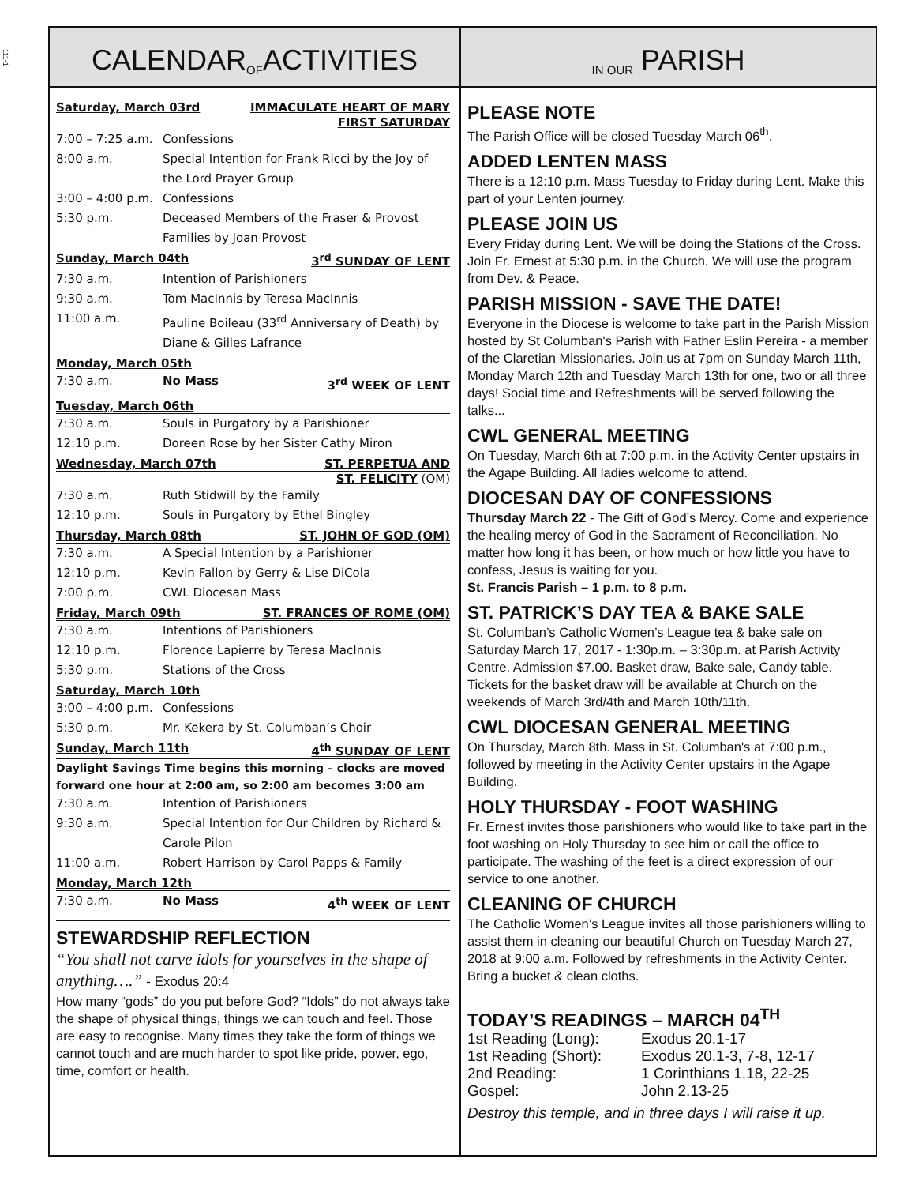111-1
CALENDAR OF ACTIVITIES
IN OUR PARISH
Saturday, March 03rd IMMACULATE HEART OF MARY
FIRST SATURDAY
7:00 – 7:25 a.m. Confessions
8:00 a.m. Special Intention for Frank Ricci by the Joy of the Lord Prayer Group
3:00 – 4:00 p.m. Confessions
5:30 p.m. Deceased Members of the Fraser & Provost Families by Joan Provost
Sunday, March 04th 3<sup>rd</sup> SUNDAY OF LENT
7:30 a.m. Intention of Parishioners
9:30 a.m. Tom MacInnis by Teresa MacInnis
11:00 a.m. Pauline Boileau (33<sup>rd</sup> Anniversary of Death) by Diane & Gilles Lafrance
Monday, March 05th
7:30 a.m. No Mass 3<sup>rd</sup> WEEK OF LENT
Tuesday, March 06th
7:30 a.m. Souls in Purgatory by a Parishioner
12:10 p.m. Doreen Rose by her Sister Cathy Miron
Wednesday, March 07th ST. PERPETUA AND
ST. FELICITY (OM)
7:30 a.m. Ruth Stidwill by the Family
12:10 p.m. Souls in Purgatory by Ethel Bingley
Thursday, March 08th ST. JOHN OF GOD (OM)
7:30 a.m. A Special Intention by a Parishioner
12:10 p.m. Kevin Fallon by Gerry & Lise DiCola
7:00 p.m. CWL Diocesan Mass
Friday, March 09th ST. FRANCES OF ROME (OM)
7:30 a.m. Intentions of Parishioners
12:10 p.m. Florence Lapierre by Teresa MacInnis
5:30 p.m. Stations of the Cross
Saturday, March 10th
3:00 – 4:00 p.m. Confessions
5:30 p.m. Mr. Kekera by St. Columban’s Choir
Sunday, March 11th 4<sup>th</sup> SUNDAY OF LENT
Daylight Savings Time begins this morning – clocks are moved forward one hour at 2:00 am, so 2:00 am becomes 3:00 am
7:30 a.m. Intention of Parishioners
9:30 a.m. Special Intention for Our Children by Richard & Carole Pilon
11:00 a.m. Robert Harrison by Carol Papps & Family
Monday, March 12th
7:30 a.m. No Mass 4<sup>th</sup> WEEK OF LENT
STEWARDSHIP REFLECTION
“You shall not carve idols for yourselves in the shape of anything….” - Exodus 20:4
How many “gods” do you put before God? “Idols” do not always take the shape of physical things, things we can touch and feel. Those are easy to recognise. Many times they take the form of things we cannot touch and are much harder to spot like pride, power, ego, time, comfort or health.
PLEASE NOTE
The Parish Office will be closed Tuesday March 06<sup>th</sup>.
ADDED LENTEN MASS
There is a 12:10 p.m. Mass Tuesday to Friday during Lent. Make this part of your Lenten journey.
PLEASE JOIN US
Every Friday during Lent. We will be doing the Stations of the Cross. Join Fr. Ernest at 5:30 p.m. in the Church. We will use the program from Dev. & Peace.
PARISH MISSION - SAVE THE DATE!
Everyone in the Diocese is welcome to take part in the Parish Mission hosted by St Columban's Parish with Father Eslin Pereira - a member of the Claretian Missionaries. Join us at 7pm on Sunday March 11th, Monday March 12th and Tuesday March 13th for one, two or all three days! Social time and Refreshments will be served following the talks...
CWL GENERAL MEETING
On Tuesday, March 6th at 7:00 p.m. in the Activity Center upstairs in the Agape Building. All ladies welcome to attend.
DIOCESAN DAY OF CONFESSIONS
Thursday March 22 - The Gift of God’s Mercy. Come and experience the healing mercy of God in the Sacrament of Reconciliation. No matter how long it has been, or how much or how little you have to confess, Jesus is waiting for you.
St. Francis Parish – 1 p.m. to 8 p.m.
ST. PATRICK’S DAY TEA & BAKE SALE
St. Columban’s Catholic Women’s League tea & bake sale on Saturday March 17, 2017 - 1:30p.m. – 3:30p.m. at Parish Activity Centre. Admission $7.00. Basket draw, Bake sale, Candy table. Tickets for the basket draw will be available at Church on the weekends of March 3rd/4th and March 10th/11th.
CWL DIOCESAN GENERAL MEETING
On Thursday, March 8th. Mass in St. Columban's at 7:00 p.m., followed by meeting in the Activity Center upstairs in the Agape Building.
HOLY THURSDAY - FOOT WASHING
Fr. Ernest invites those parishioners who would like to take part in the foot washing on Holy Thursday to see him or call the office to participate. The washing of the feet is a direct expression of our service to one another.
CLEANING OF CHURCH
The Catholic Women’s League invites all those parishioners willing to assist them in cleaning our beautiful Church on Tuesday March 27, 2018 at 9:00 a.m. Followed by refreshments in the Activity Center. Bring a bucket & clean cloths.
TODAY’S READINGS – MARCH 04<sup>TH</sup>
| 1st Reading (Long): | Exodus 20.1-17 |
| 1st Reading (Short): | Exodus 20.1-3, 7-8, 12-17 |
| 2nd Reading: | 1 Corinthians 1.18, 22-25 |
| Gospel: | John 2.13-25 |
Destroy this temple, and in three days I will raise it up.